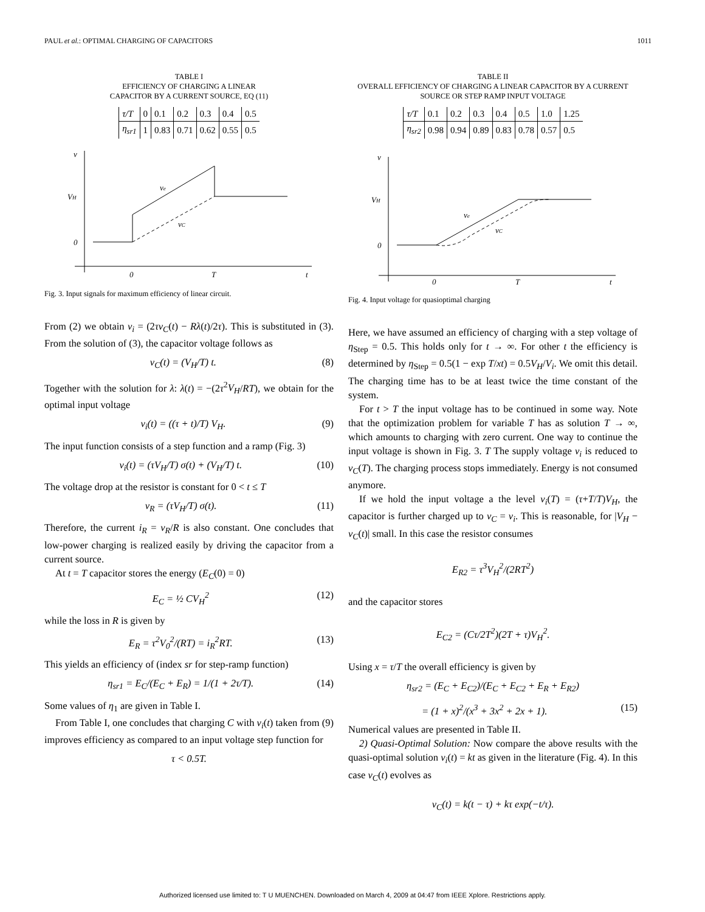PAUL et al.: OPTIMAL CHARGING OF CAPACITORS 1011
TABLE I
EFFICIENCY OF CHARGING A LINEAR
CAPACITOR BY A CURRENT SOURCE, EQ (11)
| τ/T | 0 | 0.1 | 0.2 | 0.3 | 0.4 | 0.5 |
| η<sub>sr1</sub> | 1 | 0.83 | 0.71 | 0.62 | 0.55 | 0.5 |
v
VH
0
ve
vC
0
T
t
Fig. 3. Input signals for maximum efficiency of linear circuit.
From (2) we obtain v<sub>i</sub> = (2τv<sub>C</sub>(t) − Rλ(t)/2τ). This is substituted in (3). From the solution of (3), the capacitor voltage follows as
v<sub>C</sub>(t) = (V<sub>H</sub>/T) t. (8)
Together with the solution for λ: λ(t) = −(2τ<sup>2</sup>V<sub>H</sub>/RT), we obtain for the optimal input voltage
v<sub>i</sub>(t) = ((τ + t)/T) V<sub>H</sub>. (9)
The input function consists of a step function and a ramp (Fig. 3)
v<sub>i</sub>(t) = (τV<sub>H</sub>/T) σ(t) + (V<sub>H</sub>/T) t. (10)
The voltage drop at the resistor is constant for 0 < t ≤ T
v<sub>R</sub> = (τV<sub>H</sub>/T) σ(t). (11)
Therefore, the current i<sub>R</sub> = v<sub>R</sub>/R is also constant. One concludes that low-power charging is realized easily by driving the capacitor from a current source.
At t = T capacitor stores the energy (E<sub>C</sub>(0) = 0)
E<sub>C</sub> = ½ CV<sub>H</sub><sup>2</sup> (12)
while the loss in R is given by
E<sub>R</sub> = τ<sup>2</sup>V<sub>0</sub><sup>2</sup>/(RT) = i<sub>R</sub><sup>2</sup>RT. (13)
This yields an efficiency of (index sr for step-ramp function)
η<sub>sr1</sub> = E<sub>C</sub>/(E<sub>C</sub> + E<sub>R</sub>) = 1/(1 + 2τ/T). (14)
Some values of η<sub>1</sub> are given in Table I.
From Table I, one concludes that charging C with v<sub>i</sub>(t) taken from (9) improves efficiency as compared to an input voltage step function for
τ < 0.5T.
TABLE II
OVERALL EFFICIENCY OF CHARGING A LINEAR CAPACITOR BY A CURRENT
SOURCE OR STEP RAMP INPUT VOLTAGE
| τ/T | 0.1 | 0.2 | 0.3 | 0.4 | 0.5 | 1.0 | 1.25 |
| η<sub>sr2</sub> | 0.98 | 0.94 | 0.89 | 0.83 | 0.78 | 0.57 | 0.5 |
v
VH
0
ve
vC
0
T
t
Fig. 4. Input voltage for quasioptimal charging
Here, we have assumed an efficiency of charging with a step voltage of η<sub>Step</sub> = 0.5. This holds only for t → ∞. For other t the efficiency is determined by η<sub>Step</sub> = 0.5(1 − exp T/xt) = 0.5V<sub>H</sub>/V<sub>i</sub>. We omit this detail. The charging time has to be at least twice the time constant of the system.
For t > T the input voltage has to be continued in some way. Note that the optimization problem for variable T has as solution T → ∞, which amounts to charging with zero current. One way to continue the input voltage is shown in Fig. 3. T The supply voltage v<sub>i</sub> is reduced to v<sub>C</sub>(T). The charging process stops immediately. Energy is not consumed anymore.
If we hold the input voltage a the level v<sub>i</sub>(T) = (τ+T/T)V<sub>H</sub>, the capacitor is further charged up to v<sub>C</sub> = v<sub>i</sub>. This is reasonable, for |V<sub>H</sub> − v<sub>C</sub>(t)| small. In this case the resistor consumes
E<sub>R2</sub> = τ<sup>3</sup>V<sub>H</sub><sup>2</sup>/(2RT<sup>2</sup>)
and the capacitor stores
E<sub>C2</sub> = (Cτ/2T<sup>2</sup>)(2T + τ)V<sub>H</sub><sup>2</sup>.
Using x = τ/T the overall efficiency is given by
η<sub>sr2</sub> = (E<sub>C</sub> + E<sub>C2</sub>)/(E<sub>C</sub> + E<sub>C2</sub> + E<sub>R</sub> + E<sub>R2</sub>)
= (1 + x)<sup>2</sup>/(x<sup>3</sup> + 3x<sup>2</sup> + 2x + 1). (15)
Numerical values are presented in Table II.
2) Quasi-Optimal Solution: Now compare the above results with the quasi-optimal solution v<sub>i</sub>(t) = kt as given in the literature (Fig. 4). In this case v<sub>C</sub>(t) evolves as
v<sub>C</sub>(t) = k(t − τ) + kτ exp(−t/τ).
Authorized licensed use limited to: T U MUENCHEN. Downloaded on March 4, 2009 at 04:47 from IEEE Xplore. Restrictions apply.